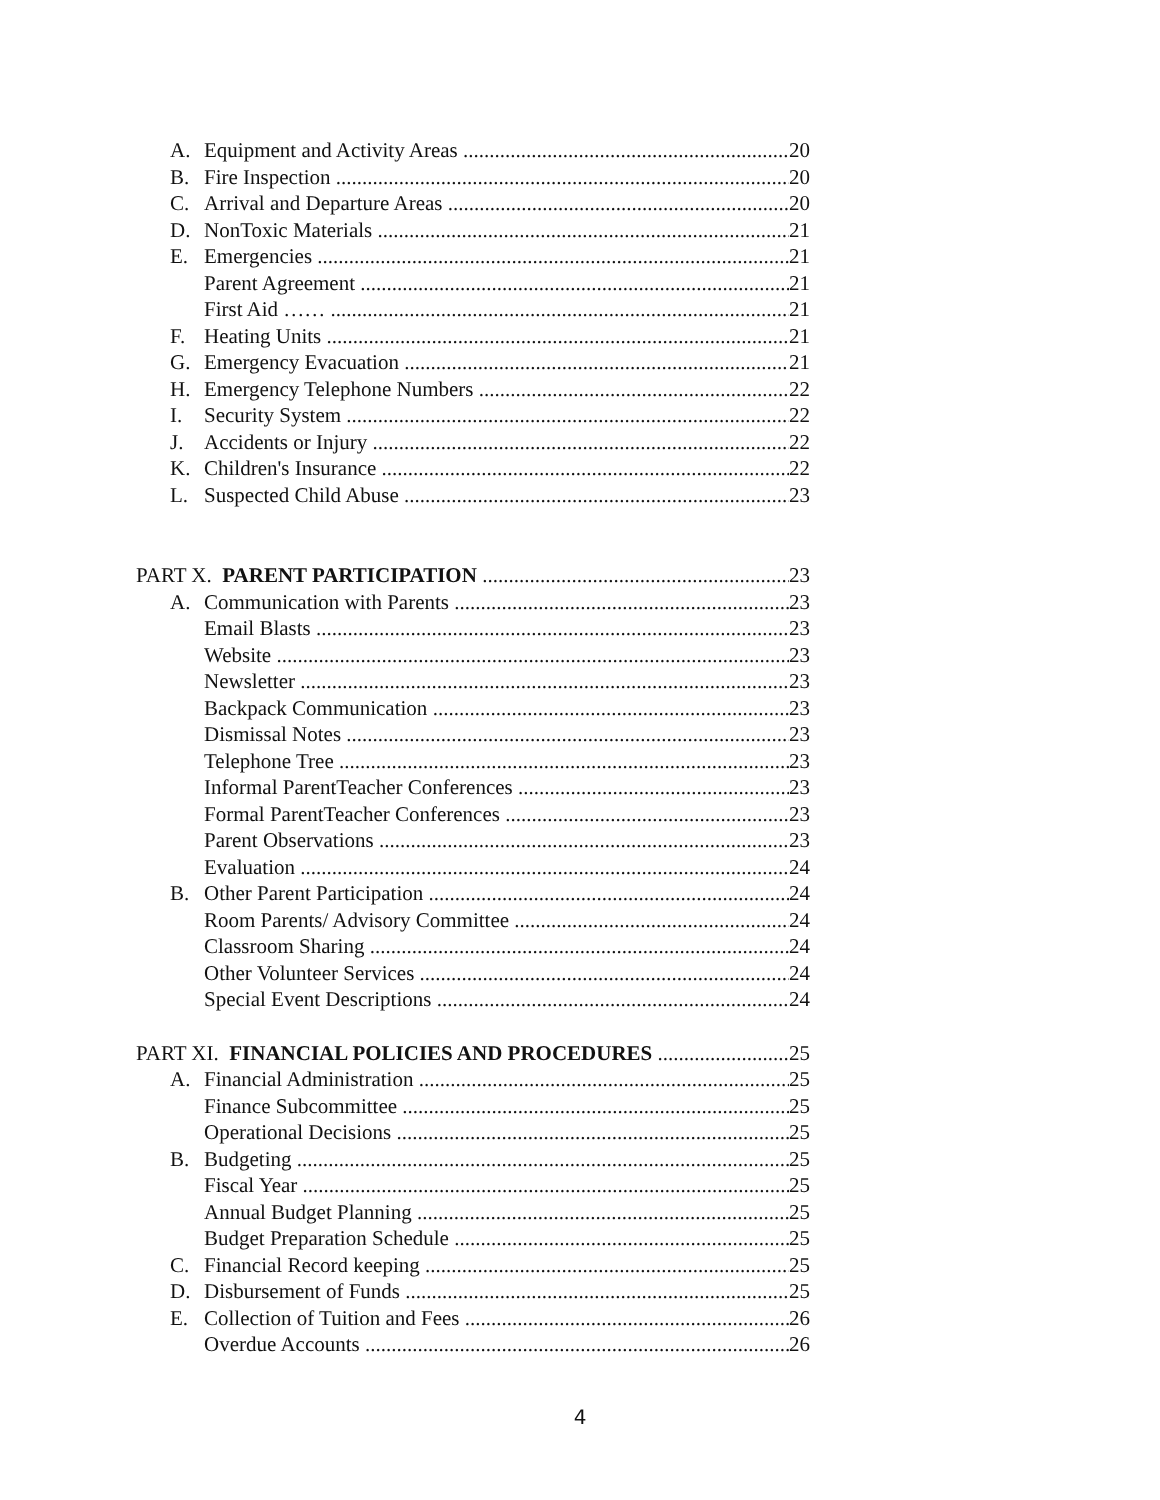A. Equipment and Activity Areas 20
B. Fire Inspection 20
C. Arrival and Departure Areas 20
D. NonToxic Materials 21
E. Emergencies 21
Parent Agreement 21
First Aid …… 21
F. Heating Units 21
G. Emergency Evacuation 21
H. Emergency Telephone Numbers 22
I. Security System 22
J. Accidents or Injury 22
K. Children's Insurance 22
L. Suspected Child Abuse 23
PART X. PARENT PARTICIPATION 23
A. Communication with Parents 23
Email Blasts 23
Website 23
Newsletter 23
Backpack Communication 23
Dismissal Notes 23
Telephone Tree 23
Informal ParentTeacher Conferences 23
Formal ParentTeacher Conferences 23
Parent Observations 23
Evaluation 24
B. Other Parent Participation 24
Room Parents/ Advisory Committee 24
Classroom Sharing 24
Other Volunteer Services 24
Special Event Descriptions 24
PART XI. FINANCIAL POLICIES AND PROCEDURES 25
A. Financial Administration 25
Finance Subcommittee 25
Operational Decisions 25
B. Budgeting 25
Fiscal Year 25
Annual Budget Planning 25
Budget Preparation Schedule 25
C. Financial Record keeping 25
D. Disbursement of Funds 25
E. Collection of Tuition and Fees 26
Overdue Accounts 26
4